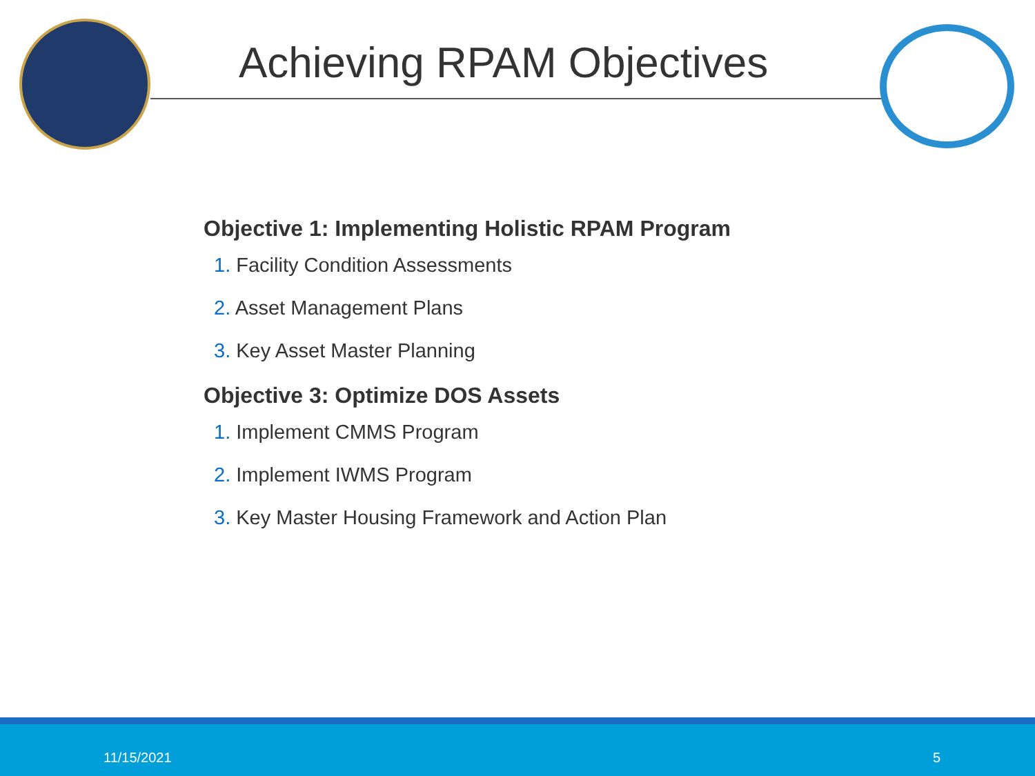Achieving RPAM Objectives
Objective 1: Implementing Holistic RPAM Program
1. Facility Condition Assessments
2. Asset Management Plans
3. Key Asset Master Planning
Objective 3: Optimize DOS Assets
1. Implement CMMS Program
2. Implement IWMS Program
3. Key Master Housing Framework and Action Plan
11/15/2021 5